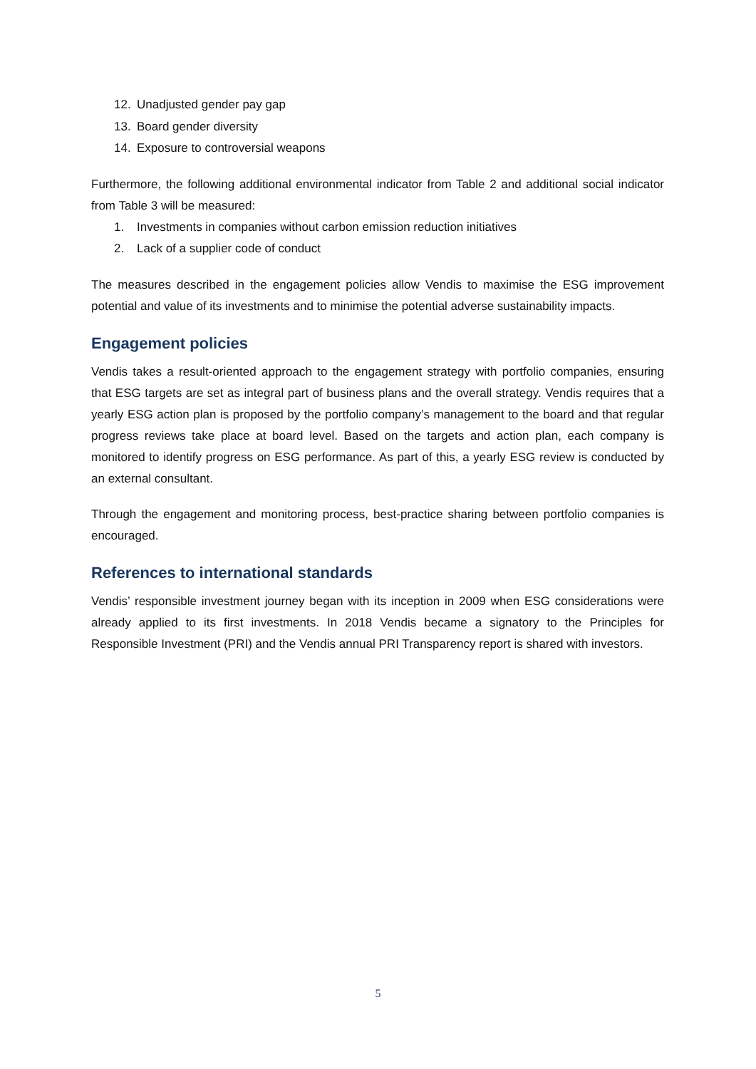12. Unadjusted gender pay gap
13. Board gender diversity
14. Exposure to controversial weapons
Furthermore, the following additional environmental indicator from Table 2 and additional social indicator from Table 3 will be measured:
1. Investments in companies without carbon emission reduction initiatives
2. Lack of a supplier code of conduct
The measures described in the engagement policies allow Vendis to maximise the ESG improvement potential and value of its investments and to minimise the potential adverse sustainability impacts.
Engagement policies
Vendis takes a result-oriented approach to the engagement strategy with portfolio companies, ensuring that ESG targets are set as integral part of business plans and the overall strategy. Vendis requires that a yearly ESG action plan is proposed by the portfolio company’s management to the board and that regular progress reviews take place at board level. Based on the targets and action plan, each company is monitored to identify progress on ESG performance. As part of this, a yearly ESG review is conducted by an external consultant.
Through the engagement and monitoring process, best-practice sharing between portfolio companies is encouraged.
References to international standards
Vendis’ responsible investment journey began with its inception in 2009 when ESG considerations were already applied to its first investments. In 2018 Vendis became a signatory to the Principles for Responsible Investment (PRI) and the Vendis annual PRI Transparency report is shared with investors.
5